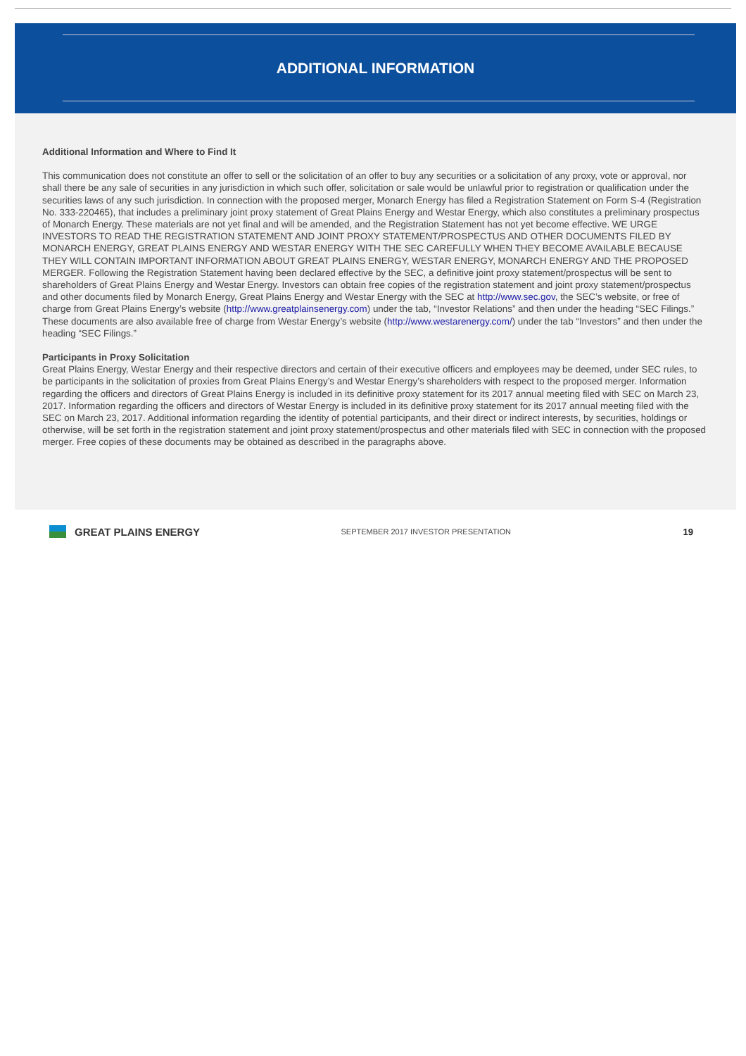ADDITIONAL INFORMATION
Additional Information and Where to Find It
This communication does not constitute an offer to sell or the solicitation of an offer to buy any securities or a solicitation of any proxy, vote or approval, nor shall there be any sale of securities in any jurisdiction in which such offer, solicitation or sale would be unlawful prior to registration or qualification under the securities laws of any such jurisdiction. In connection with the proposed merger, Monarch Energy has filed a Registration Statement on Form S-4 (Registration No. 333-220465), that includes a preliminary joint proxy statement of Great Plains Energy and Westar Energy, which also constitutes a preliminary prospectus of Monarch Energy. These materials are not yet final and will be amended, and the Registration Statement has not yet become effective. WE URGE INVESTORS TO READ THE REGISTRATION STATEMENT AND JOINT PROXY STATEMENT/PROSPECTUS AND OTHER DOCUMENTS FILED BY MONARCH ENERGY, GREAT PLAINS ENERGY AND WESTAR ENERGY WITH THE SEC CAREFULLY WHEN THEY BECOME AVAILABLE BECAUSE THEY WILL CONTAIN IMPORTANT INFORMATION ABOUT GREAT PLAINS ENERGY, WESTAR ENERGY, MONARCH ENERGY AND THE PROPOSED MERGER. Following the Registration Statement having been declared effective by the SEC, a definitive joint proxy statement/prospectus will be sent to shareholders of Great Plains Energy and Westar Energy. Investors can obtain free copies of the registration statement and joint proxy statement/prospectus and other documents filed by Monarch Energy, Great Plains Energy and Westar Energy with the SEC at http://www.sec.gov, the SEC’s website, or free of charge from Great Plains Energy’s website (http://www.greatplainsenergy.com) under the tab, “Investor Relations” and then under the heading “SEC Filings.” These documents are also available free of charge from Westar Energy’s website (http://www.westarenergy.com/) under the tab “Investors” and then under the heading “SEC Filings.”
Participants in Proxy Solicitation
Great Plains Energy, Westar Energy and their respective directors and certain of their executive officers and employees may be deemed, under SEC rules, to be participants in the solicitation of proxies from Great Plains Energy’s and Westar Energy’s shareholders with respect to the proposed merger. Information regarding the officers and directors of Great Plains Energy is included in its definitive proxy statement for its 2017 annual meeting filed with SEC on March 23, 2017. Information regarding the officers and directors of Westar Energy is included in its definitive proxy statement for its 2017 annual meeting filed with the SEC on March 23, 2017. Additional information regarding the identity of potential participants, and their direct or indirect interests, by securities, holdings or otherwise, will be set forth in the registration statement and joint proxy statement/prospectus and other materials filed with SEC in connection with the proposed merger. Free copies of these documents may be obtained as described in the paragraphs above.
GREAT PLAINS ENERGY
SEPTEMBER 2017 INVESTOR PRESENTATION
19